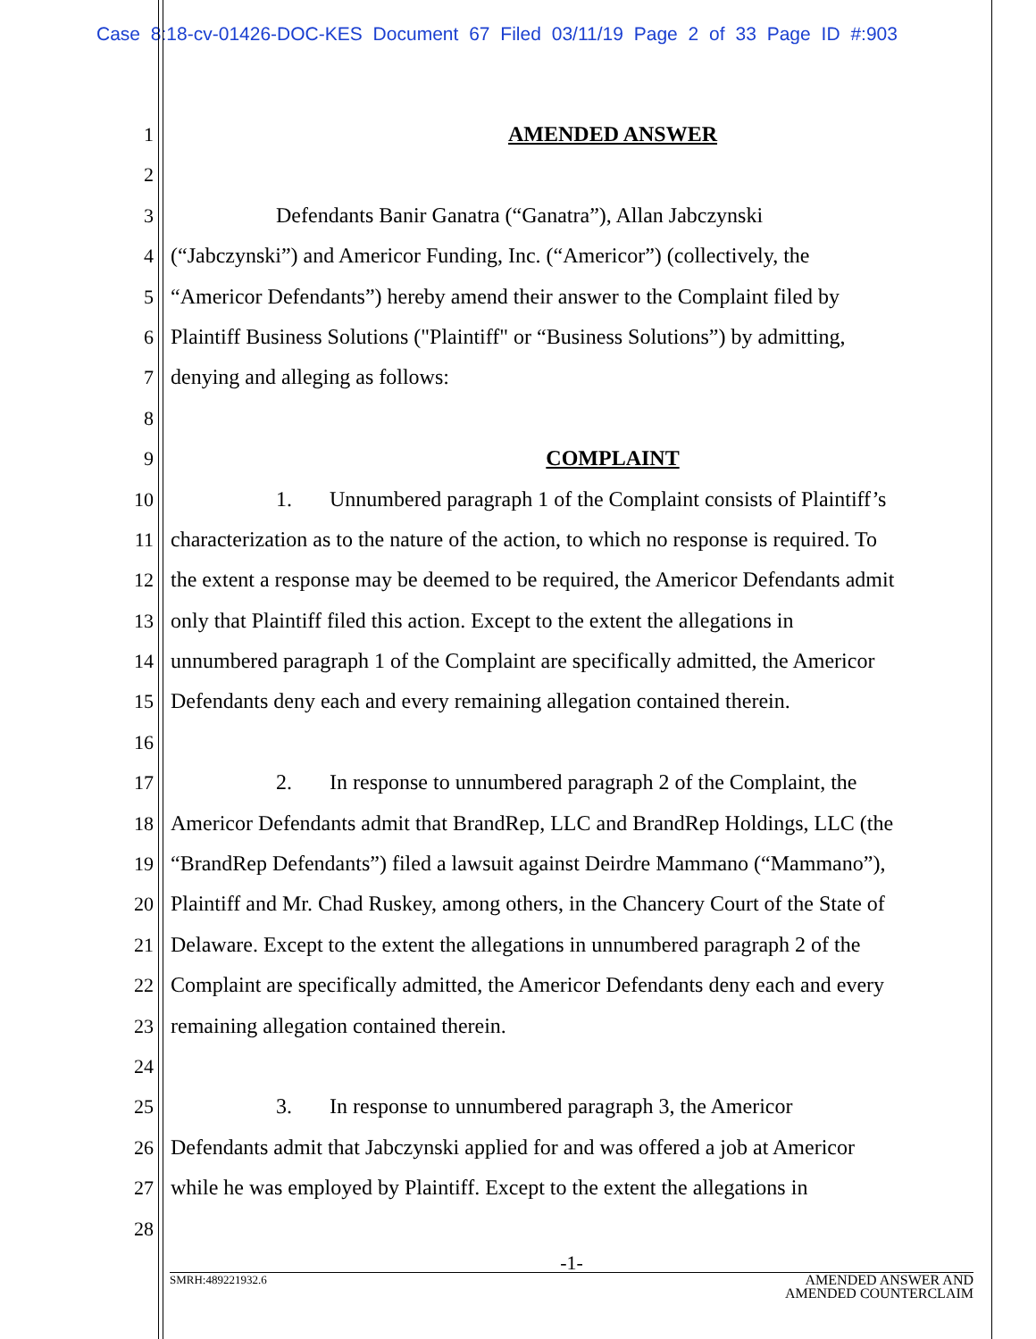Case 8:18-cv-01426-DOC-KES Document 67 Filed 03/11/19 Page 2 of 33 Page ID #:903
1 AMENDED ANSWER
2
3 Defendants Banir Ganatra (“Ganatra”), Allan Jabczynski
4 (“Jabczynski”) and Americor Funding, Inc. (“Americor”) (collectively, the
5 “Americor Defendants”) hereby amend their answer to the Complaint filed by
6 Plaintiff Business Solutions ("Plaintiff" or “Business Solutions”) by admitting,
7 denying and alleging as follows:
8
9 COMPLAINT
10 1. Unnumbered paragraph 1 of the Complaint consists of Plaintiff’s
11 characterization as to the nature of the action, to which no response is required. To
12 the extent a response may be deemed to be required, the Americor Defendants admit
13 only that Plaintiff filed this action. Except to the extent the allegations in
14 unnumbered paragraph 1 of the Complaint are specifically admitted, the Americor
15 Defendants deny each and every remaining allegation contained therein.
16
17 2. In response to unnumbered paragraph 2 of the Complaint, the
18 Americor Defendants admit that BrandRep, LLC and BrandRep Holdings, LLC (the
19 “BrandRep Defendants”) filed a lawsuit against Deirdre Mammano (“Mammano”),
20 Plaintiff and Mr. Chad Ruskey, among others, in the Chancery Court of the State of
21 Delaware. Except to the extent the allegations in unnumbered paragraph 2 of the
22 Complaint are specifically admitted, the Americor Defendants deny each and every
23 remaining allegation contained therein.
24
25 3. In response to unnumbered paragraph 3, the Americor
26 Defendants admit that Jabczynski applied for and was offered a job at Americor
27 while he was employed by Plaintiff. Except to the extent the allegations in
28
-1-
SMRH:489221932.6 AMENDED ANSWER AND
AMENDED COUNTERCLAIM